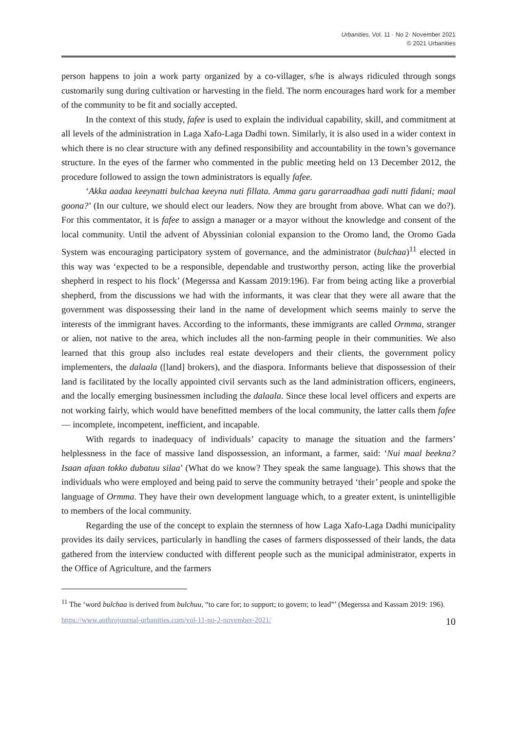Urbanities, Vol. 11 · No 2· November 2021
© 2021 Urbanities
person happens to join a work party organized by a co-villager, s/he is always ridiculed through songs customarily sung during cultivation or harvesting in the field. The norm encourages hard work for a member of the community to be fit and socially accepted.
In the context of this study, fafee is used to explain the individual capability, skill, and commitment at all levels of the administration in Laga Xafo-Laga Dadhi town. Similarly, it is also used in a wider context in which there is no clear structure with any defined responsibility and accountability in the town’s governance structure. In the eyes of the farmer who commented in the public meeting held on 13 December 2012, the procedure followed to assign the town administrators is equally fafee.
‘Akka aadaa keeynatti bulchaa keeyna nuti fillata. Amma garu gararraadhaa gadi nutti fidani; maal goona?’ (In our culture, we should elect our leaders. Now they are brought from above. What can we do?). For this commentator, it is fafee to assign a manager or a mayor without the knowledge and consent of the local community. Until the advent of Abyssinian colonial expansion to the Oromo land, the Oromo Gada System was encouraging participatory system of governance, and the administrator (bulchaa)<sup>11</sup> elected in this way was ‘expected to be a responsible, dependable and trustworthy person, acting like the proverbial shepherd in respect to his flock’ (Megerssa and Kassam 2019:196). Far from being acting like a proverbial shepherd, from the discussions we had with the informants, it was clear that they were all aware that the government was dispossessing their land in the name of development which seems mainly to serve the interests of the immigrant haves. According to the informants, these immigrants are called Ormma, stranger or alien, not native to the area, which includes all the non-farming people in their communities. We also learned that this group also includes real estate developers and their clients, the government policy implementers, the dalaala ([land] brokers), and the diaspora. Informants believe that dispossession of their land is facilitated by the locally appointed civil servants such as the land administration officers, engineers, and the locally emerging businessmen including the dalaala. Since these local level officers and experts are not working fairly, which would have benefitted members of the local community, the latter calls them fafee — incomplete, incompetent, inefficient, and incapable.
With regards to inadequacy of individuals’ capacity to manage the situation and the farmers’ helplessness in the face of massive land dispossession, an informant, a farmer, said: ‘Nui maal beekna? Isaan afaan tokko dubatuu silaa’ (What do we know? They speak the same language). This shows that the individuals who were employed and being paid to serve the community betrayed ‘their’ people and spoke the language of Ormma. They have their own development language which, to a greater extent, is unintelligible to members of the local community.
Regarding the use of the concept to explain the sternness of how Laga Xafo-Laga Dadhi municipality provides its daily services, particularly in handling the cases of farmers dispossessed of their lands, the data gathered from the interview conducted with different people such as the municipal administrator, experts in the Office of Agriculture, and the farmers
<sup>11</sup> The ‘word bulchaa is derived from bulchuu, “to care for; to support; to govern; to lead”’ (Megerssa and Kassam 2019: 196).
https://www.anthrojournal-urbanities.com/vol-11-no-2-november-2021/ 10